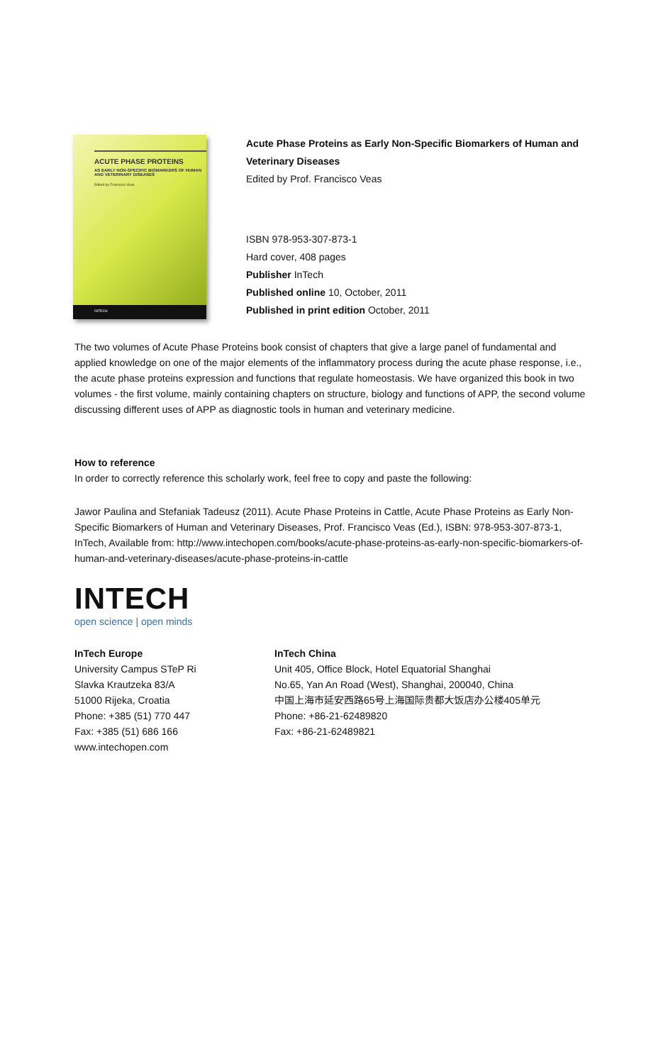ACUTE PHASE PROTEINS
AS EARLY NON-SPECIFIC BIOMARKERS OF HUMAN AND VETERINARY DISEASES
Edited by Francisco Veas
INTECH
Acute Phase Proteins as Early Non-Specific Biomarkers of Human and Veterinary Diseases
Edited by Prof. Francisco Veas
ISBN 978-953-307-873-1
Hard cover, 408 pages
Publisher InTech
Published online 10, October, 2011
Published in print edition October, 2011
The two volumes of Acute Phase Proteins book consist of chapters that give a large panel of fundamental and applied knowledge on one of the major elements of the inflammatory process during the acute phase response, i.e., the acute phase proteins expression and functions that regulate homeostasis. We have organized this book in two volumes - the first volume, mainly containing chapters on structure, biology and functions of APP, the second volume discussing different uses of APP as diagnostic tools in human and veterinary medicine.
How to reference
In order to correctly reference this scholarly work, feel free to copy and paste the following:
Jawor Paulina and Stefaniak Tadeusz (2011). Acute Phase Proteins in Cattle, Acute Phase Proteins as Early Non-Specific Biomarkers of Human and Veterinary Diseases, Prof. Francisco Veas (Ed.), ISBN: 978-953-307-873-1, InTech, Available from: http://www.intechopen.com/books/acute-phase-proteins-as-early-non-specific-biomarkers-of-human-and-veterinary-diseases/acute-phase-proteins-in-cattle
INTECH
open science | open minds
InTech Europe
University Campus STeP Ri
Slavka Krautzeka 83/A
51000 Rijeka, Croatia
Phone: +385 (51) 770 447
Fax: +385 (51) 686 166
www.intechopen.com
InTech China
Unit 405, Office Block, Hotel Equatorial Shanghai
No.65, Yan An Road (West), Shanghai, 200040, China
中国上海市延安西路65号上海国际贵都大饭店办公楼405单元
Phone: +86-21-62489820
Fax: +86-21-62489821